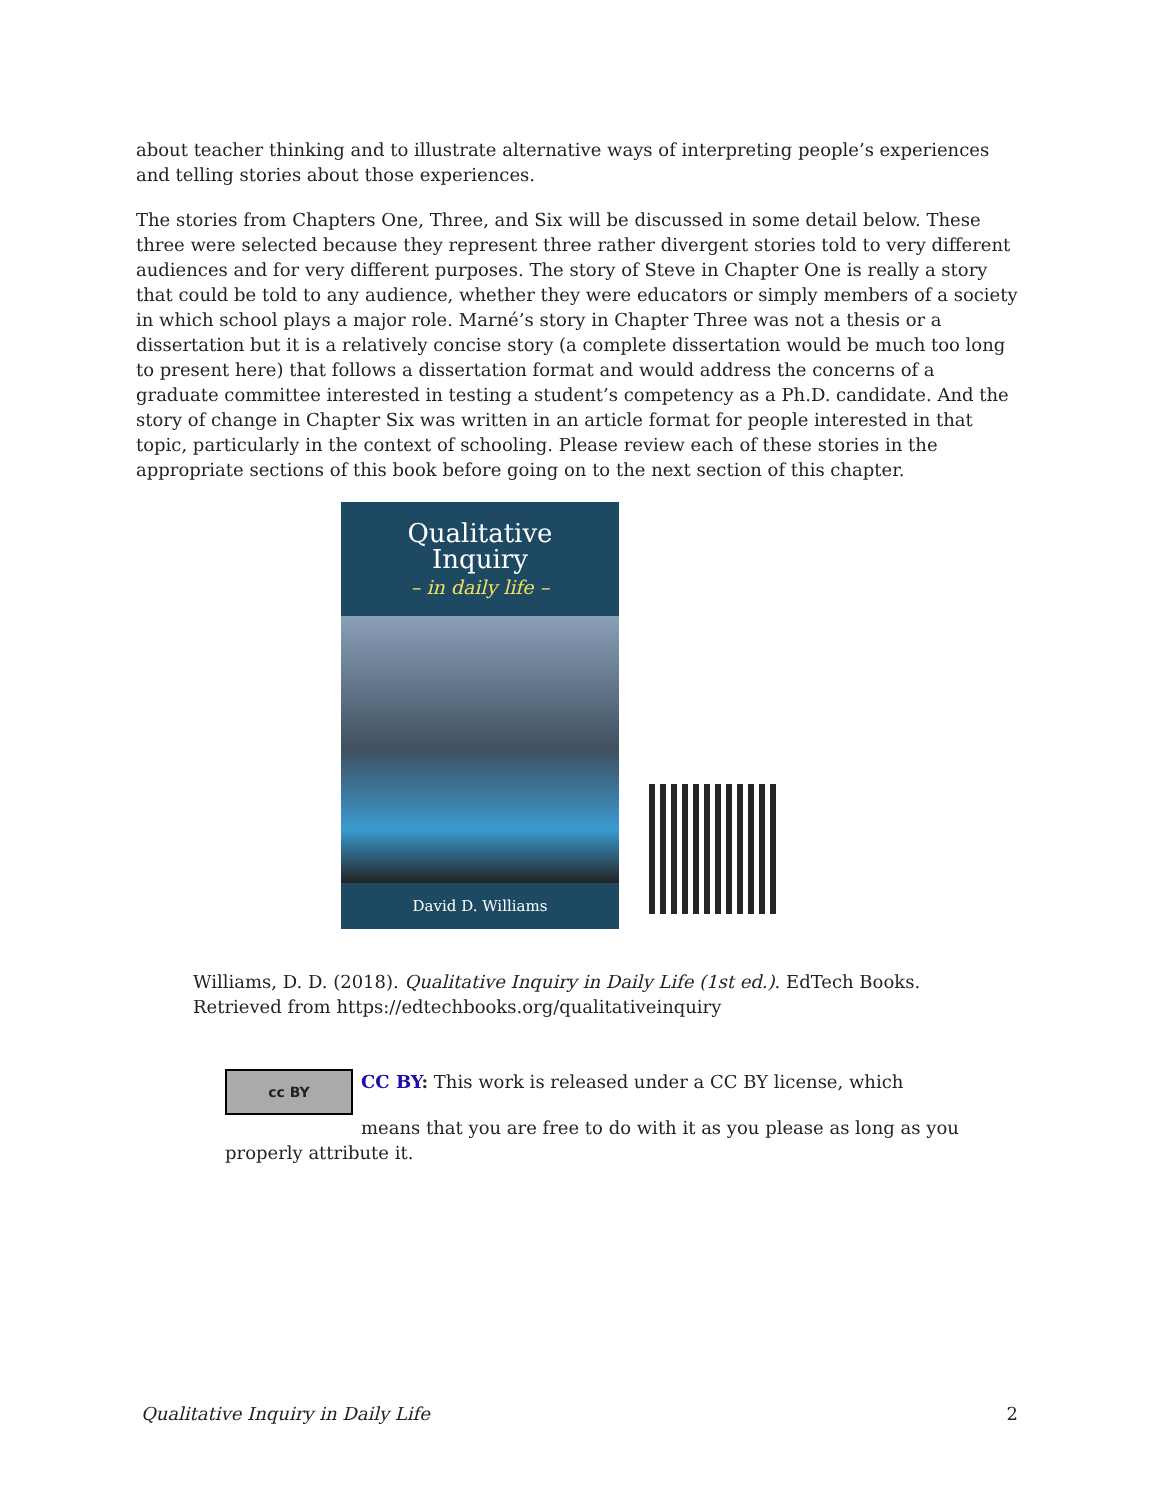about teacher thinking and to illustrate alternative ways of interpreting people’s experiences and telling stories about those experiences.
The stories from Chapters One, Three, and Six will be discussed in some detail below. These three were selected because they represent three rather divergent stories told to very different audiences and for very different purposes. The story of Steve in Chapter One is really a story that could be told to any audience, whether they were educators or simply members of a society in which school plays a major role. Marné’s story in Chapter Three was not a thesis or a dissertation but it is a relatively concise story (a complete dissertation would be much too long to present here) that follows a dissertation format and would address the concerns of a graduate committee interested in testing a student’s competency as a Ph.D. candidate. And the story of change in Chapter Six was written in an article format for people interested in that topic, particularly in the context of schooling. Please review each of these stories in the appropriate sections of this book before going on to the next section of this chapter.
Qualitative
Inquiry
– in daily life –
David D. Williams
Williams, D. D. (2018). Qualitative Inquiry in Daily Life (1st ed.). EdTech Books.
Retrieved from https://edtechbooks.org/qualitativeinquiry
cc BY CC BY: This work is released under a CC BY license, which
means that you are free to do with it as you please as long as you
properly attribute it.
Qualitative Inquiry in Daily Life 2